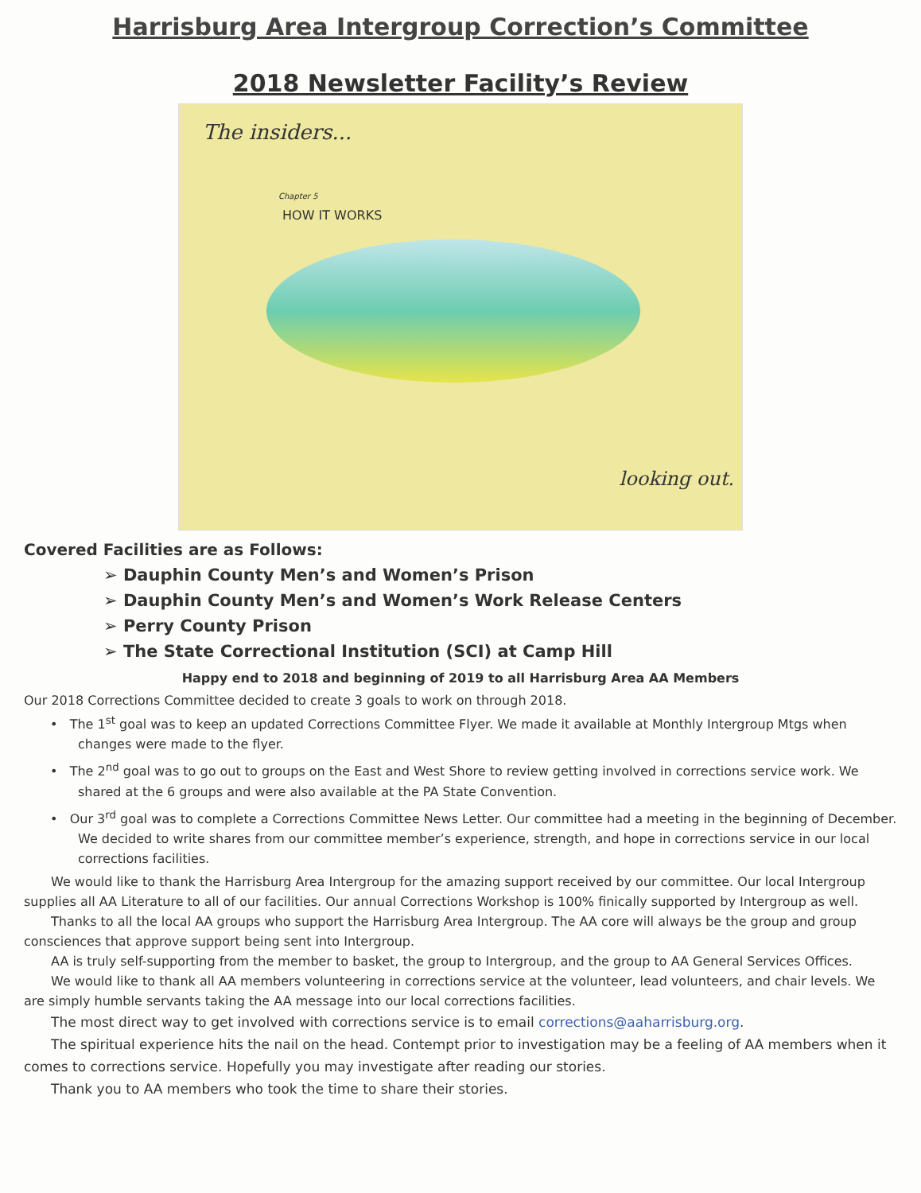Harrisburg Area Intergroup Correction’s Committee
2018 Newsletter Facility’s Review
The insiders...
Chapter 5
HOW IT WORKS
looking out.
Covered Facilities are as Follows:
➢ Dauphin County Men’s and Women’s Prison
➢ Dauphin County Men’s and Women’s Work Release Centers
➢ Perry County Prison
➢ The State Correctional Institution (SCI) at Camp Hill
Happy end to 2018 and beginning of 2019 to all Harrisburg Area AA Members
Our 2018 Corrections Committee decided to create 3 goals to work on through 2018.
• The 1<sup>st</sup> goal was to keep an updated Corrections Committee Flyer. We made it available at Monthly Intergroup Mtgs when changes were made to the flyer.
• The 2<sup>nd</sup> goal was to go out to groups on the East and West Shore to review getting involved in corrections service work. We shared at the 6 groups and were also available at the PA State Convention.
• Our 3<sup>rd</sup> goal was to complete a Corrections Committee News Letter. Our committee had a meeting in the beginning of December. We decided to write shares from our committee member’s experience, strength, and hope in corrections service in our local corrections facilities.
We would like to thank the Harrisburg Area Intergroup for the amazing support received by our committee. Our local Intergroup supplies all AA Literature to all of our facilities. Our annual Corrections Workshop is 100% finically supported by Intergroup as well.
Thanks to all the local AA groups who support the Harrisburg Area Intergroup. The AA core will always be the group and group consciences that approve support being sent into Intergroup.
AA is truly self-supporting from the member to basket, the group to Intergroup, and the group to AA General Services Offices.
We would like to thank all AA members volunteering in corrections service at the volunteer, lead volunteers, and chair levels. We are simply humble servants taking the AA message into our local corrections facilities.
The most direct way to get involved with corrections service is to email corrections@aaharrisburg.org.
The spiritual experience hits the nail on the head. Contempt prior to investigation may be a feeling of AA members when it comes to corrections service. Hopefully you may investigate after reading our stories.
Thank you to AA members who took the time to share their stories.